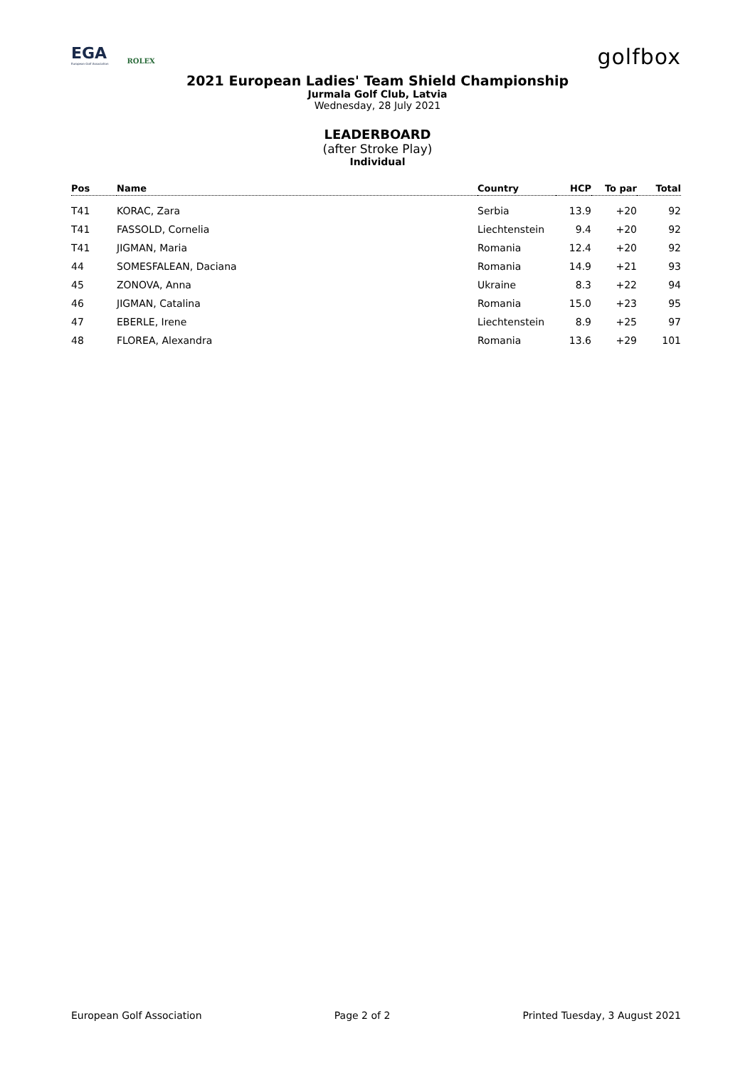EGA
European Golf Association
ROLEX
golfbox
2021 European Ladies' Team Shield Championship
Jurmala Golf Club, Latvia
Wednesday, 28 July 2021
LEADERBOARD
(after Stroke Play)
Individual
| Pos | Name | Country | HCP | To par | Total |
| --- | --- | --- | --- | --- | --- |
| T41 | KORAC, Zara | Serbia | 13.9 | +20 | 92 |
| T41 | FASSOLD, Cornelia | Liechtenstein | 9.4 | +20 | 92 |
| T41 | JIGMAN, Maria | Romania | 12.4 | +20 | 92 |
| 44 | SOMESFALEAN, Daciana | Romania | 14.9 | +21 | 93 |
| 45 | ZONOVA, Anna | Ukraine | 8.3 | +22 | 94 |
| 46 | JIGMAN, Catalina | Romania | 15.0 | +23 | 95 |
| 47 | EBERLE, Irene | Liechtenstein | 8.9 | +25 | 97 |
| 48 | FLOREA, Alexandra | Romania | 13.6 | +29 | 101 |
European Golf Association Page 2 of 2 Printed Tuesday, 3 August 2021